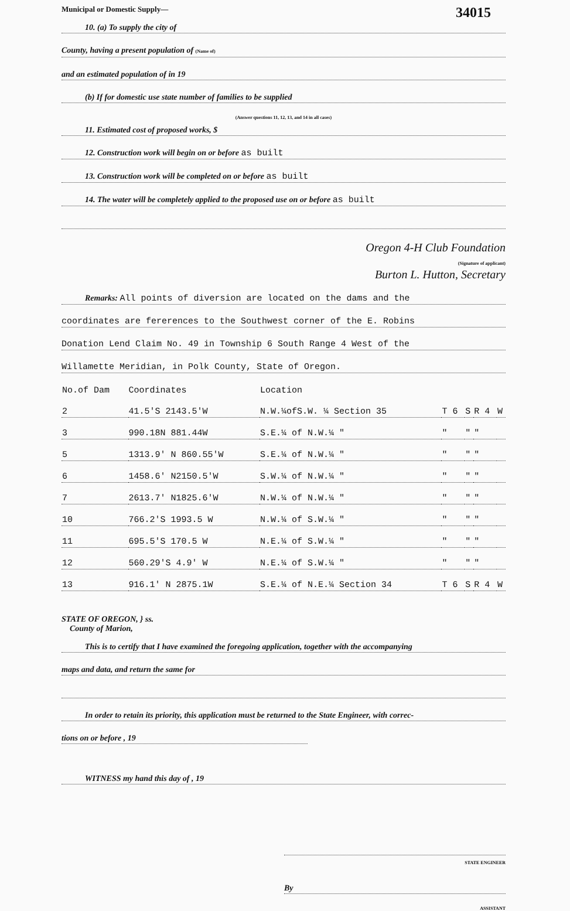Municipal or Domestic Supply—
34015
10. (a) To supply the city of
County, having a present population of (Name of)
and an estimated population of in 19
(b) If for domestic use state number of families to be supplied
(Answer questions 11, 12, 13, and 14 in all cases)
11. Estimated cost of proposed works, $
12. Construction work will begin on or before as built
13. Construction work will be completed on or before as built
14. The water will be completely applied to the proposed use on or before as built
Oregon 4-H Club Foundation
(Signature of applicant)
Burton L. Hutton, Secretary
Remarks: All points of diversion are located on the dams and the
coordinates are fererences to the Southwest corner of the E. Robins
Donation Lend Claim No. 49 in Township 6 South Range 4 West of the
Willamette Meridian, in Polk County, State of Oregon.
| No.of Dam | Coordinates | Location | | | | |
| --- | --- | --- | --- | --- | --- | --- |
| 2 | 41.5'S 2143.5'W | N.W.¼ofS.W. ¼ Section 35 | T 6 | S | R 4 | W |
| 3 | 990.18N 881.44W | S.E.¼ of N.W.¼ " | " | " | " | |
| 5 | 1313.9' N 860.55'W | S.E.¼ of N.W.¼ " | " | " | " | |
| 6 | 1458.6' N2150.5'W | S.W.¼ of N.W.¼ " | " | " | " | |
| 7 | 2613.7' N1825.6'W | N.W.¼ of N.W.¼ " | " | " | " | |
| 10 | 766.2'S 1993.5 W | N.W.¼ of S.W.¼ " | " | " | " | |
| 11 | 695.5'S 170.5 W | N.E.¼ of S.W.¼ " | " | " | " | |
| 12 | 560.29'S 4.9' W | N.E.¼ of S.W.¼ " | " | " | " | |
| 13 | 916.1' N 2875.1W | S.E.¼ of N.E.¼ Section 34 | T 6 | S | R 4 | W |
STATE OF OREGON, } ss.
County of Marion,
This is to certify that I have examined the foregoing application, together with the accompanying
maps and data, and return the same for
In order to retain its priority, this application must be returned to the State Engineer, with correc-
tions on or before , 19
WITNESS my hand this day of , 19
STATE ENGINEER
By
ASSISTANT